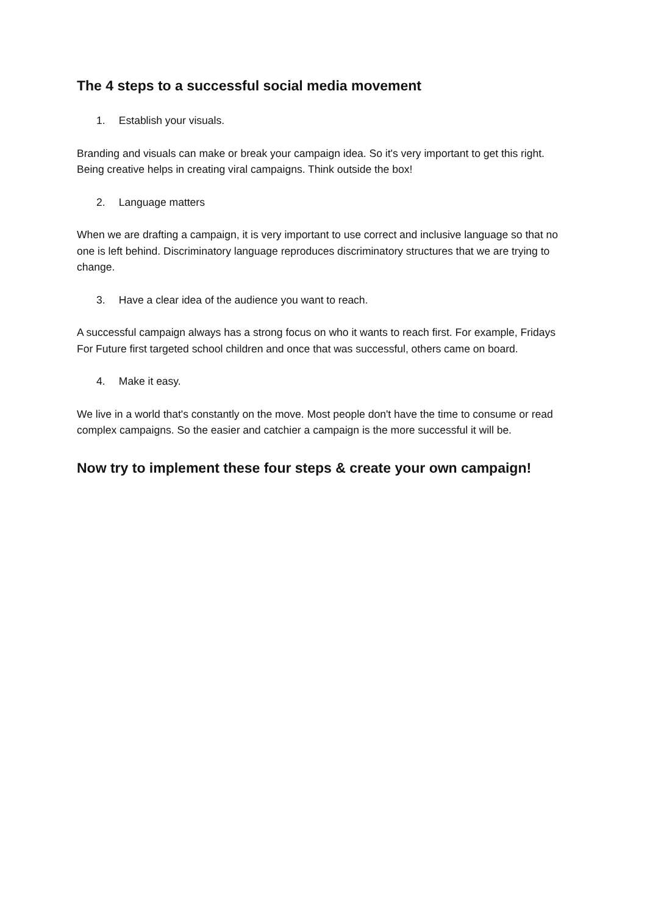The 4 steps to a successful social media movement
1. Establish your visuals.
Branding and visuals can make or break your campaign idea. So it's very important to get this right. Being creative helps in creating viral campaigns. Think outside the box!
2. Language matters
When we are drafting a campaign, it is very important to use correct and inclusive language so that no one is left behind. Discriminatory language reproduces discriminatory structures that we are trying to change.
3. Have a clear idea of the audience you want to reach.
A successful campaign always has a strong focus on who it wants to reach first. For example, Fridays For Future first targeted school children and once that was successful, others came on board.
4. Make it easy.
We live in a world that's constantly on the move. Most people don't have the time to consume or read complex campaigns. So the easier and catchier a campaign is the more successful it will be.
Now try to implement these four steps & create your own campaign!